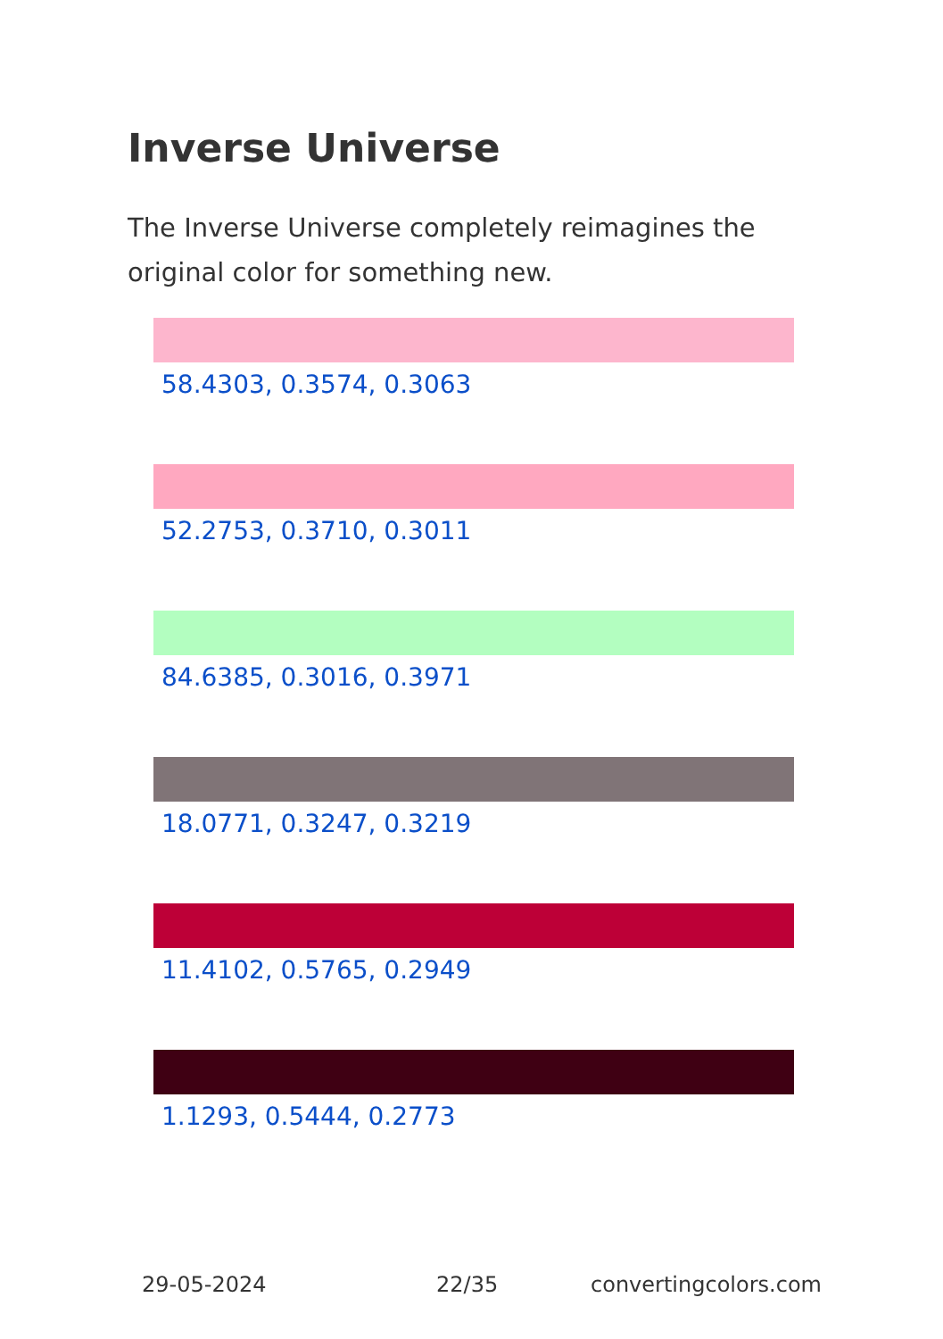Inverse Universe
The Inverse Universe completely reimagines the original color for something new.
58.4303, 0.3574, 0.3063
52.2753, 0.3710, 0.3011
84.6385, 0.3016, 0.3971
18.0771, 0.3247, 0.3219
11.4102, 0.5765, 0.2949
1.1293, 0.5444, 0.2773
29-05-2024 22/35 convertingcolors.com